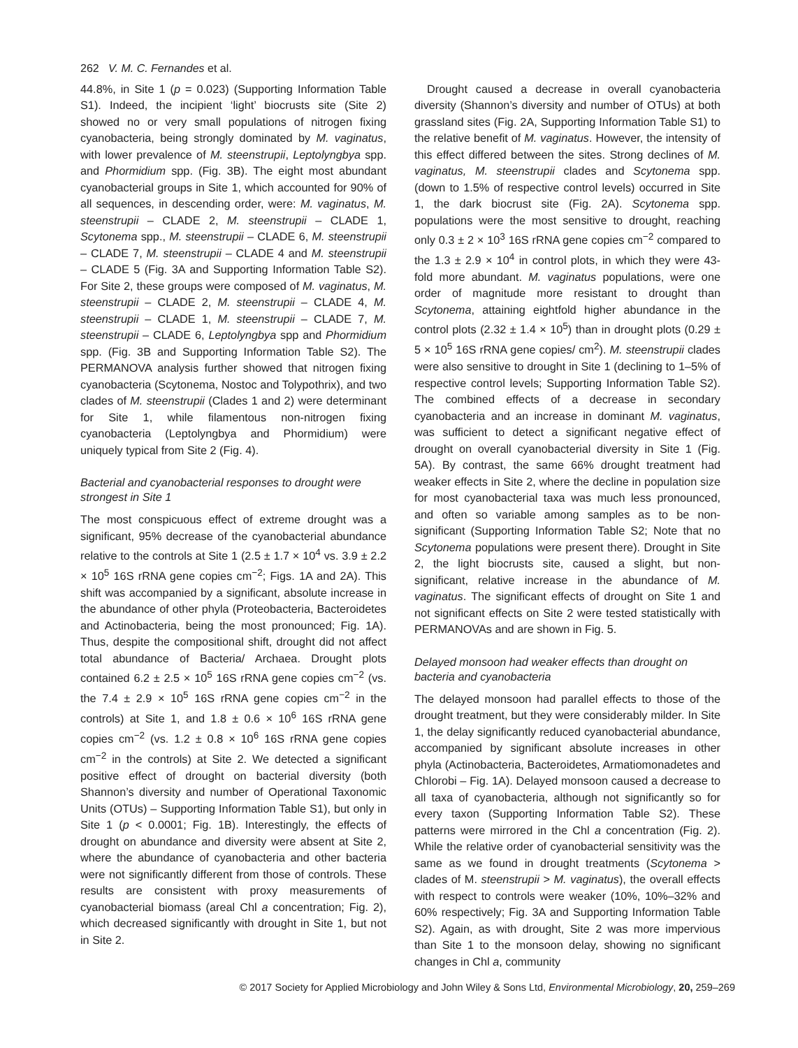262 V. M. C. Fernandes et al.
44.8%, in Site 1 (p = 0.023) (Supporting Information Table S1). Indeed, the incipient ‘light’ biocrusts site (Site 2) showed no or very small populations of nitrogen fixing cyanobacteria, being strongly dominated by M. vaginatus, with lower prevalence of M. steenstrupii, Leptolyngbya spp. and Phormidium spp. (Fig. 3B). The eight most abundant cyanobacterial groups in Site 1, which accounted for 90% of all sequences, in descending order, were: M. vaginatus, M. steenstrupii – CLADE 2, M. steenstrupii – CLADE 1, Scytonema spp., M. steenstrupii – CLADE 6, M. steenstrupii – CLADE 7, M. steenstrupii – CLADE 4 and M. steenstrupii – CLADE 5 (Fig. 3A and Supporting Information Table S2). For Site 2, these groups were composed of M. vaginatus, M. steenstrupii – CLADE 2, M. steenstrupii – CLADE 4, M. steenstrupii – CLADE 1, M. steenstrupii – CLADE 7, M. steenstrupii – CLADE 6, Leptolyngbya spp and Phormidium spp. (Fig. 3B and Supporting Information Table S2). The PERMANOVA analysis further showed that nitrogen fixing cyanobacteria (Scytonema, Nostoc and Tolypothrix), and two clades of M. steenstrupii (Clades 1 and 2) were determinant for Site 1, while filamentous non-nitrogen fixing cyanobacteria (Leptolyngbya and Phormidium) were uniquely typical from Site 2 (Fig. 4).
Bacterial and cyanobacterial responses to drought were strongest in Site 1
The most conspicuous effect of extreme drought was a significant, 95% decrease of the cyanobacterial abundance relative to the controls at Site 1 (2.5 ± 1.7 × 10<sup>4</sup> vs. 3.9 ± 2.2 × 10<sup>5</sup> 16S rRNA gene copies cm<sup>−2</sup>; Figs. 1A and 2A). This shift was accompanied by a significant, absolute increase in the abundance of other phyla (Proteobacteria, Bacteroidetes and Actinobacteria, being the most pronounced; Fig. 1A). Thus, despite the compositional shift, drought did not affect total abundance of Bacteria/ Archaea. Drought plots contained 6.2 ± 2.5 × 10<sup>5</sup> 16S rRNA gene copies cm<sup>−2</sup> (vs. the 7.4 ± 2.9 × 10<sup>5</sup> 16S rRNA gene copies cm<sup>−2</sup> in the controls) at Site 1, and 1.8 ± 0.6 × 10<sup>6</sup> 16S rRNA gene copies cm<sup>−2</sup> (vs. 1.2 ± 0.8 × 10<sup>6</sup> 16S rRNA gene copies cm<sup>−2</sup> in the controls) at Site 2. We detected a significant positive effect of drought on bacterial diversity (both Shannon’s diversity and number of Operational Taxonomic Units (OTUs) – Supporting Information Table S1), but only in Site 1 (p < 0.0001; Fig. 1B). Interestingly, the effects of drought on abundance and diversity were absent at Site 2, where the abundance of cyanobacteria and other bacteria were not significantly different from those of controls. These results are consistent with proxy measurements of cyanobacterial biomass (areal Chl a concentration; Fig. 2), which decreased significantly with drought in Site 1, but not in Site 2.
Drought caused a decrease in overall cyanobacteria diversity (Shannon’s diversity and number of OTUs) at both grassland sites (Fig. 2A, Supporting Information Table S1) to the relative benefit of M. vaginatus. However, the intensity of this effect differed between the sites. Strong declines of M. vaginatus, M. steenstrupii clades and Scytonema spp. (down to 1.5% of respective control levels) occurred in Site 1, the dark biocrust site (Fig. 2A). Scytonema spp. populations were the most sensitive to drought, reaching only 0.3 ± 2 × 10<sup>3</sup> 16S rRNA gene copies cm<sup>−2</sup> compared to the 1.3 ± 2.9 × 10<sup>4</sup> in control plots, in which they were 43-fold more abundant. M. vaginatus populations, were one order of magnitude more resistant to drought than Scytonema, attaining eightfold higher abundance in the control plots (2.32 ± 1.4 × 10<sup>5</sup>) than in drought plots (0.29 ± 5 × 10<sup>5</sup> 16S rRNA gene copies/ cm<sup>2</sup>). M. steenstrupii clades were also sensitive to drought in Site 1 (declining to 1–5% of respective control levels; Supporting Information Table S2). The combined effects of a decrease in secondary cyanobacteria and an increase in dominant M. vaginatus, was sufficient to detect a significant negative effect of drought on overall cyanobacterial diversity in Site 1 (Fig. 5A). By contrast, the same 66% drought treatment had weaker effects in Site 2, where the decline in population size for most cyanobacterial taxa was much less pronounced, and often so variable among samples as to be non-significant (Supporting Information Table S2; Note that no Scytonema populations were present there). Drought in Site 2, the light biocrusts site, caused a slight, but non-significant, relative increase in the abundance of M. vaginatus. The significant effects of drought on Site 1 and not significant effects on Site 2 were tested statistically with PERMANOVAs and are shown in Fig. 5.
Delayed monsoon had weaker effects than drought on bacteria and cyanobacteria
The delayed monsoon had parallel effects to those of the drought treatment, but they were considerably milder. In Site 1, the delay significantly reduced cyanobacterial abundance, accompanied by significant absolute increases in other phyla (Actinobacteria, Bacteroidetes, Armatiomonadetes and Chlorobi – Fig. 1A). Delayed monsoon caused a decrease to all taxa of cyanobacteria, although not significantly so for every taxon (Supporting Information Table S2). These patterns were mirrored in the Chl a concentration (Fig. 2). While the relative order of cyanobacterial sensitivity was the same as we found in drought treatments (Scytonema > clades of M. steenstrupii > M. vaginatus), the overall effects with respect to controls were weaker (10%, 10%–32% and 60% respectively; Fig. 3A and Supporting Information Table S2). Again, as with drought, Site 2 was more impervious than Site 1 to the monsoon delay, showing no significant changes in Chl a, community
© 2017 Society for Applied Microbiology and John Wiley & Sons Ltd, Environmental Microbiology, 20, 259–269